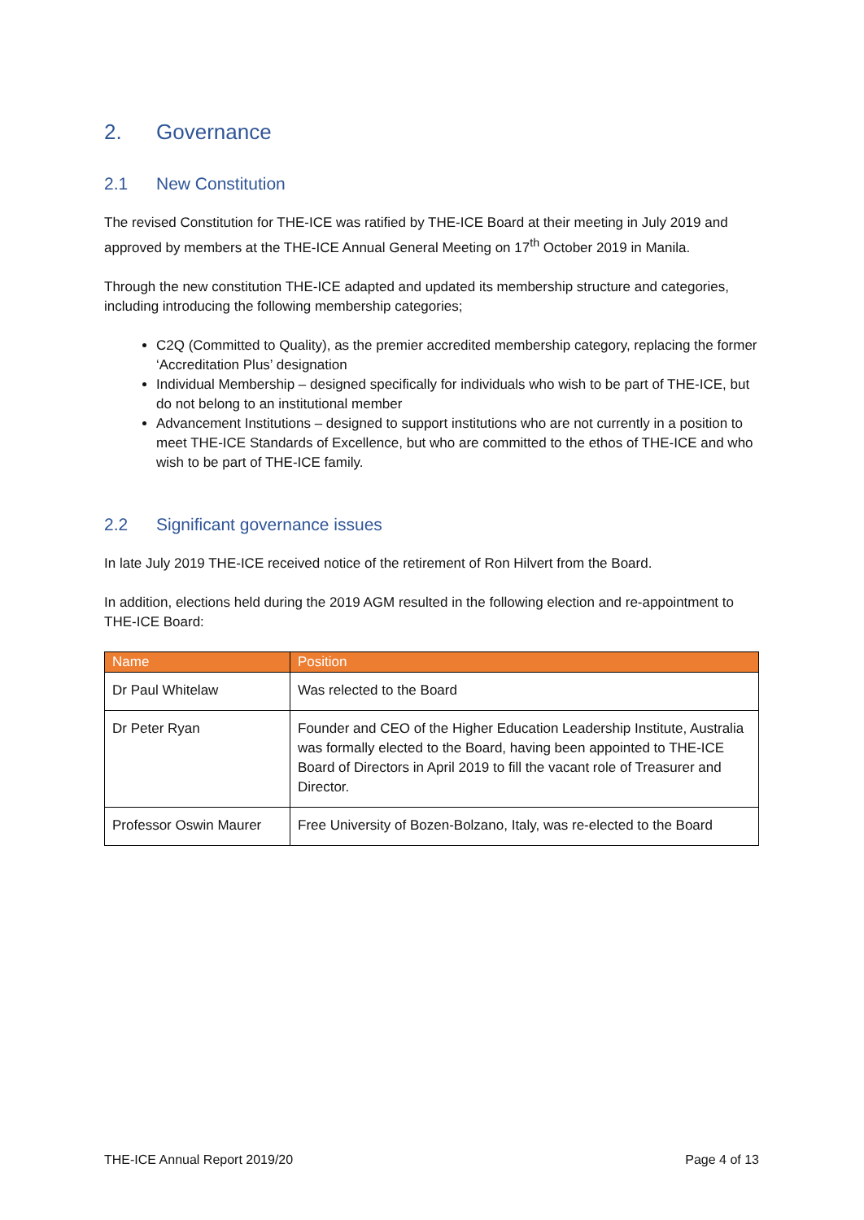2. Governance
2.1 New Constitution
The revised Constitution for THE-ICE was ratified by THE-ICE Board at their meeting in July 2019 and approved by members at the THE-ICE Annual General Meeting on 17<sup>th</sup> October 2019 in Manila.
Through the new constitution THE-ICE adapted and updated its membership structure and categories, including introducing the following membership categories;
C2Q (Committed to Quality), as the premier accredited membership category, replacing the former ‘Accreditation Plus’ designation
Individual Membership – designed specifically for individuals who wish to be part of THE-ICE, but do not belong to an institutional member
Advancement Institutions – designed to support institutions who are not currently in a position to meet THE-ICE Standards of Excellence, but who are committed to the ethos of THE-ICE and who wish to be part of THE-ICE family.
2.2 Significant governance issues
In late July 2019 THE-ICE received notice of the retirement of Ron Hilvert from the Board.
In addition, elections held during the 2019 AGM resulted in the following election and re-appointment to THE-ICE Board:
| Name | Position |
| --- | --- |
| Dr Paul Whitelaw | Was relected to the Board |
| Dr Peter Ryan | Founder and CEO of the Higher Education Leadership Institute, Australia was formally elected to the Board, having been appointed to THE-ICE Board of Directors in April 2019 to fill the vacant role of Treasurer and Director. |
| Professor Oswin Maurer | Free University of Bozen-Bolzano, Italy, was re-elected to the Board |
THE-ICE Annual Report 2019/20 Page 4 of 13